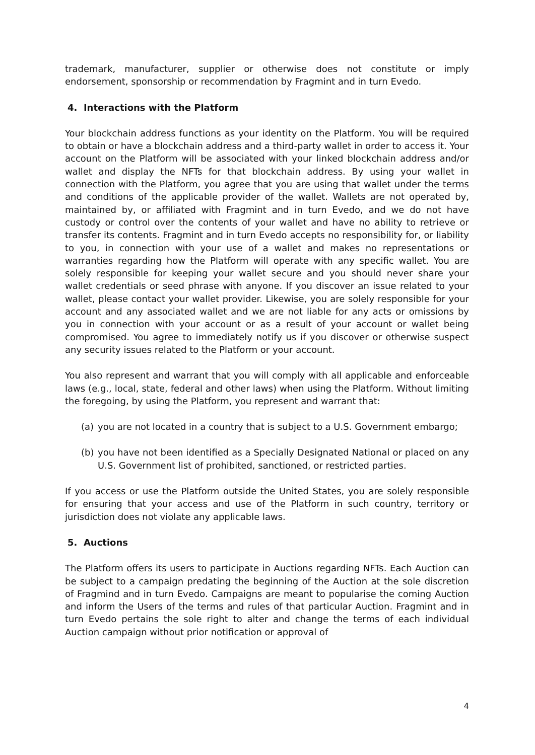trademark, manufacturer, supplier or otherwise does not constitute or imply endorsement, sponsorship or recommendation by Fragmint and in turn Evedo.
4. Interactions with the Platform
Your blockchain address functions as your identity on the Platform. You will be required to obtain or have a blockchain address and a third-party wallet in order to access it. Your account on the Platform will be associated with your linked blockchain address and/or wallet and display the NFTs for that blockchain address. By using your wallet in connection with the Platform, you agree that you are using that wallet under the terms and conditions of the applicable provider of the wallet. Wallets are not operated by, maintained by, or affiliated with Fragmint and in turn Evedo, and we do not have custody or control over the contents of your wallet and have no ability to retrieve or transfer its contents. Fragmint and in turn Evedo accepts no responsibility for, or liability to you, in connection with your use of a wallet and makes no representations or warranties regarding how the Platform will operate with any specific wallet. You are solely responsible for keeping your wallet secure and you should never share your wallet credentials or seed phrase with anyone. If you discover an issue related to your wallet, please contact your wallet provider. Likewise, you are solely responsible for your account and any associated wallet and we are not liable for any acts or omissions by you in connection with your account or as a result of your account or wallet being compromised. You agree to immediately notify us if you discover or otherwise suspect any security issues related to the Platform or your account.
You also represent and warrant that you will comply with all applicable and enforceable laws (e.g., local, state, federal and other laws) when using the Platform. Without limiting the foregoing, by using the Platform, you represent and warrant that:
(a) you are not located in a country that is subject to a U.S. Government embargo;
(b) you have not been identified as a Specially Designated National or placed on any U.S. Government list of prohibited, sanctioned, or restricted parties.
If you access or use the Platform outside the United States, you are solely responsible for ensuring that your access and use of the Platform in such country, territory or jurisdiction does not violate any applicable laws.
5. Auctions
The Platform offers its users to participate in Auctions regarding NFTs. Each Auction can be subject to a campaign predating the beginning of the Auction at the sole discretion of Fragmind and in turn Evedo. Campaigns are meant to popularise the coming Auction and inform the Users of the terms and rules of that particular Auction. Fragmint and in turn Evedo pertains the sole right to alter and change the terms of each individual Auction campaign without prior notification or approval of
4